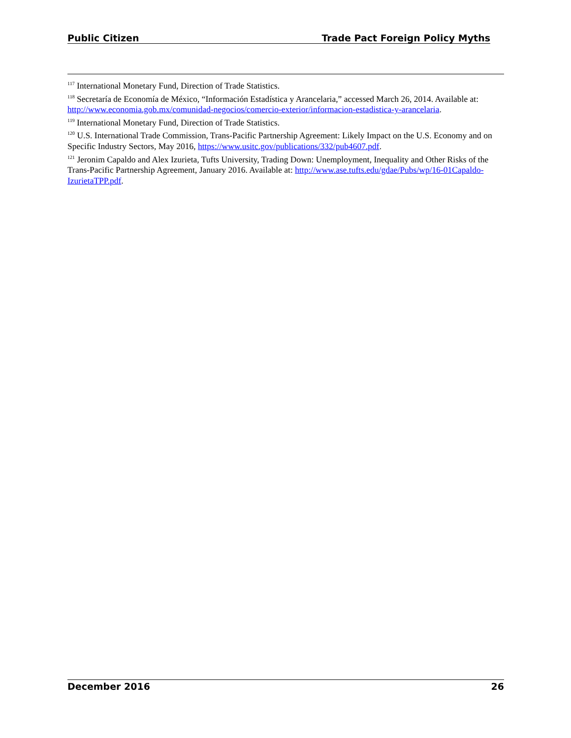Public Citizen Trade Pact Foreign Policy Myths
<sup>117</sup> International Monetary Fund, Direction of Trade Statistics.
<sup>118</sup> Secretaría de Economía de México, “Información Estadística y Arancelaria,” accessed March 26, 2014. Available at: http://www.economia.gob.mx/comunidad-negocios/comercio-exterior/informacion-estadistica-y-arancelaria.
<sup>119</sup> International Monetary Fund, Direction of Trade Statistics.
<sup>120</sup> U.S. International Trade Commission, Trans-Pacific Partnership Agreement: Likely Impact on the U.S. Economy and on Specific Industry Sectors, May 2016, https://www.usitc.gov/publications/332/pub4607.pdf.
<sup>121</sup> Jeronim Capaldo and Alex Izurieta, Tufts University, Trading Down: Unemployment, Inequality and Other Risks of the Trans-Pacific Partnership Agreement, January 2016. Available at: http://www.ase.tufts.edu/gdae/Pubs/wp/16-01Capaldo-IzurietaTPP.pdf.
December 2016 26